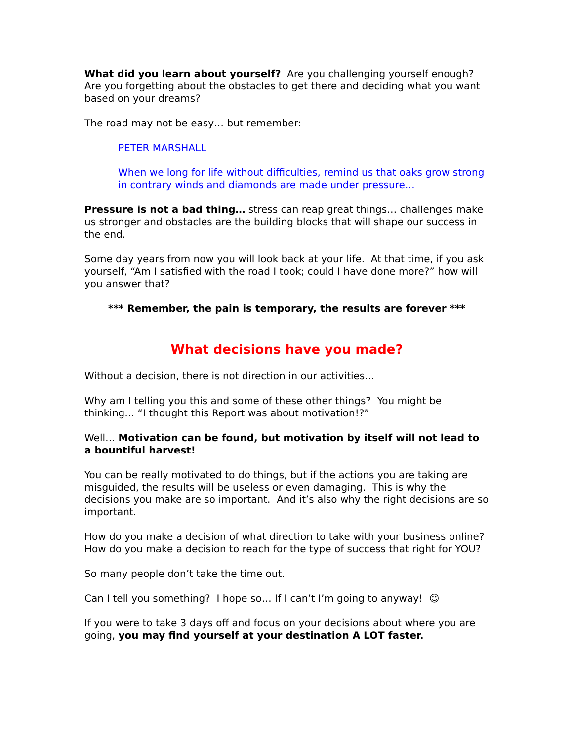What did you learn about yourself? Are you challenging yourself enough? Are you forgetting about the obstacles to get there and deciding what you want based on your dreams?
The road may not be easy… but remember:
PETER MARSHALL
When we long for life without difficulties, remind us that oaks grow strong in contrary winds and diamonds are made under pressure…
Pressure is not a bad thing… stress can reap great things… challenges make us stronger and obstacles are the building blocks that will shape our success in the end.
Some day years from now you will look back at your life. At that time, if you ask yourself, “Am I satisfied with the road I took; could I have done more?” how will you answer that?
*** Remember, the pain is temporary, the results are forever ***
What decisions have you made?
Without a decision, there is not direction in our activities…
Why am I telling you this and some of these other things? You might be thinking… “I thought this Report was about motivation!?”
Well… Motivation can be found, but motivation by itself will not lead to a bountiful harvest!
You can be really motivated to do things, but if the actions you are taking are misguided, the results will be useless or even damaging. This is why the decisions you make are so important. And it’s also why the right decisions are so important.
How do you make a decision of what direction to take with your business online? How do you make a decision to reach for the type of success that right for YOU?
So many people don’t take the time out.
Can I tell you something? I hope so… If I can’t I’m going to anyway! ☺
If you were to take 3 days off and focus on your decisions about where you are going, you may find yourself at your destination A LOT faster.